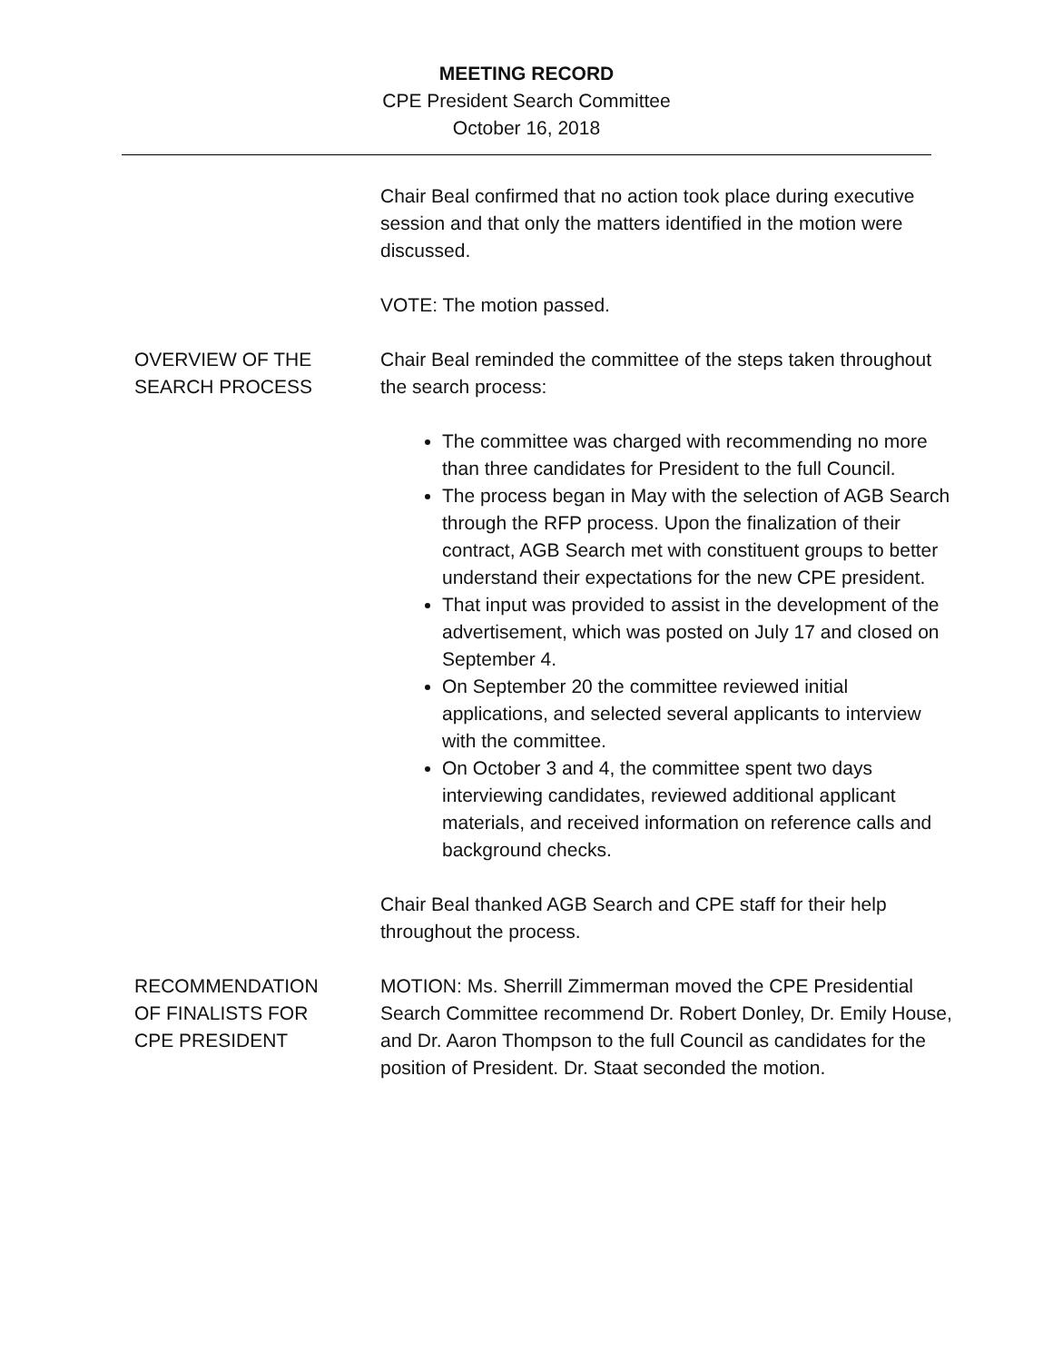MEETING RECORD
CPE President Search Committee
October 16, 2018
Chair Beal confirmed that no action took place during executive session and that only the matters identified in the motion were discussed.
VOTE: The motion passed.
OVERVIEW OF THE
SEARCH PROCESS
Chair Beal reminded the committee of the steps taken throughout the search process:
The committee was charged with recommending no more than three candidates for President to the full Council.
The process began in May with the selection of AGB Search through the RFP process. Upon the finalization of their contract, AGB Search met with constituent groups to better understand their expectations for the new CPE president.
That input was provided to assist in the development of the advertisement, which was posted on July 17 and closed on September 4.
On September 20 the committee reviewed initial applications, and selected several applicants to interview with the committee.
On October 3 and 4, the committee spent two days interviewing candidates, reviewed additional applicant materials, and received information on reference calls and background checks.
Chair Beal thanked AGB Search and CPE staff for their help throughout the process.
RECOMMENDATION
OF FINALISTS FOR
CPE PRESIDENT
MOTION: Ms. Sherrill Zimmerman moved the CPE Presidential Search Committee recommend Dr. Robert Donley, Dr. Emily House, and Dr. Aaron Thompson to the full Council as candidates for the position of President. Dr. Staat seconded the motion.